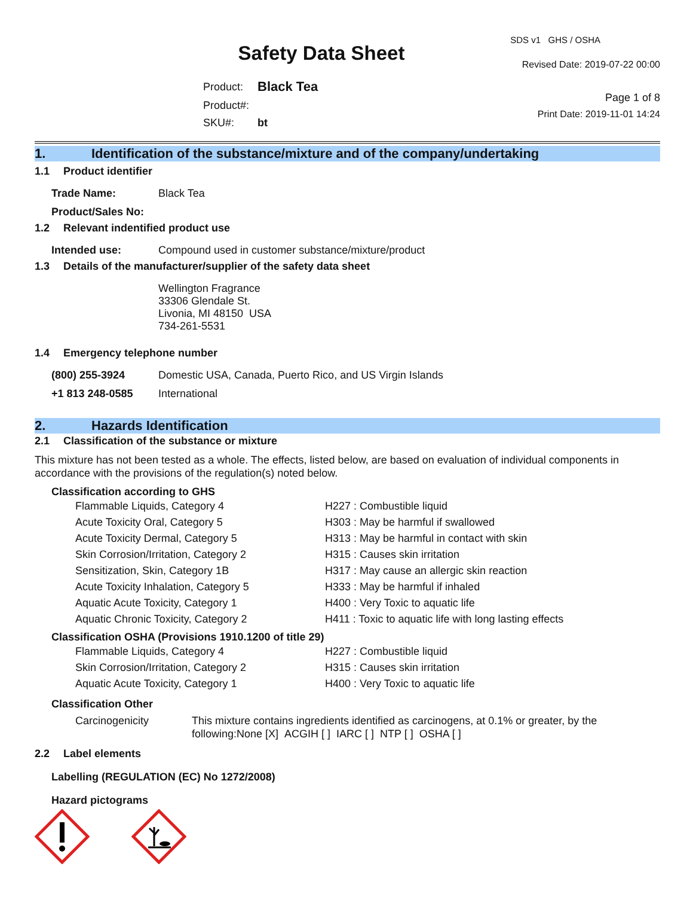Safety Data Sheet
| Product: | Black Tea |
| Product#: | |
| SKU#: | bt |
SDS v1 GHS / OSHA
Revised Date: 2019-07-22 00:00
Page 1 of 8
Print Date: 2019-11-01 14:24
1. Identification of the substance/mixture and of the company/undertaking
1.1 Product identifier
Trade Name: Black Tea
Product/Sales No:
1.2 Relevant indentified product use
Intended use: Compound used in customer substance/mixture/product
1.3 Details of the manufacturer/supplier of the safety data sheet
Wellington Fragrance
33306 Glendale St.
Livonia, MI 48150 USA
734-261-5531
1.4 Emergency telephone number
(800) 255-3924 Domestic USA, Canada, Puerto Rico, and US Virgin Islands
+1 813 248-0585 International
2. Hazards Identification
2.1 Classification of the substance or mixture
This mixture has not been tested as a whole. The effects, listed below, are based on evaluation of individual components in accordance with the provisions of the regulation(s) noted below.
Classification according to GHS
| Flammable Liquids, Category 4 | H227 : Combustible liquid |
| Acute Toxicity Oral, Category 5 | H303 : May be harmful if swallowed |
| Acute Toxicity Dermal, Category 5 | H313 : May be harmful in contact with skin |
| Skin Corrosion/Irritation, Category 2 | H315 : Causes skin irritation |
| Sensitization, Skin, Category 1B | H317 : May cause an allergic skin reaction |
| Acute Toxicity Inhalation, Category 5 | H333 : May be harmful if inhaled |
| Aquatic Acute Toxicity, Category 1 | H400 : Very Toxic to aquatic life |
| Aquatic Chronic Toxicity, Category 2 | H411 : Toxic to aquatic life with long lasting effects |
Classification OSHA (Provisions 1910.1200 of title 29)
| Flammable Liquids, Category 4 | H227 : Combustible liquid |
| Skin Corrosion/Irritation, Category 2 | H315 : Causes skin irritation |
| Aquatic Acute Toxicity, Category 1 | H400 : Very Toxic to aquatic life |
Classification Other
Carcinogenicity This mixture contains ingredients identified as carcinogens, at 0.1% or greater, by the following:None [X] ACGIH [ ] IARC [ ] NTP [ ] OSHA [ ]
2.2 Label elements
Labelling (REGULATION (EC) No 1272/2008)
Hazard pictograms